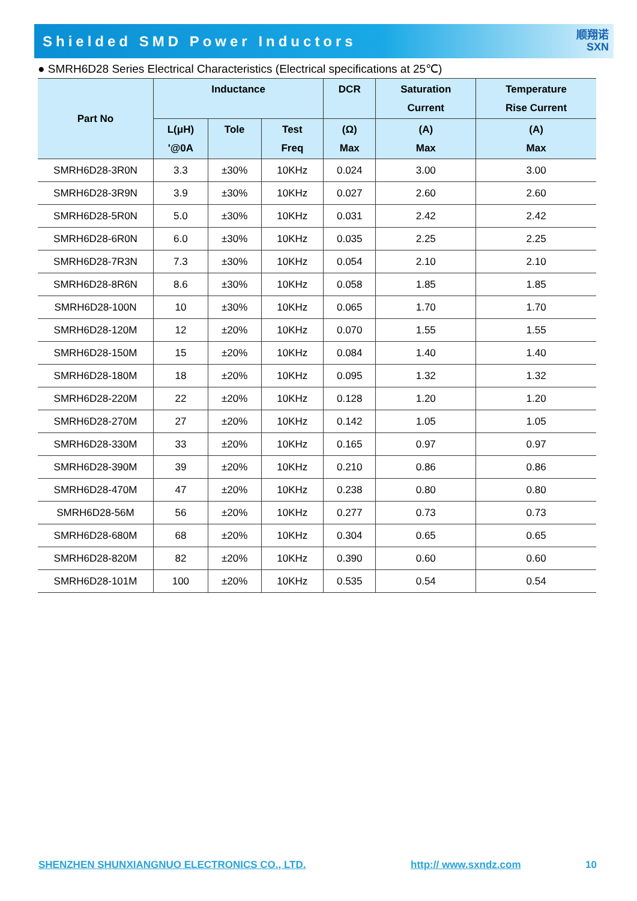Shielded SMD Power Inductors
顺翔诺
SXN
● SMRH6D28 Series Electrical Characteristics (Electrical specifications at 25℃)
| Part No | Inductance | | | DCR | Saturation Current | Temperature Rise Current |
| --- | --- | --- | --- | --- | --- | --- |
| | L(μH) '@0A | Tole | Test Freq | (Ω) Max | (A) Max | (A) Max |
| SMRH6D28-3R0N | 3.3 | ±30% | 10KHz | 0.024 | 3.00 | 3.00 |
| SMRH6D28-3R9N | 3.9 | ±30% | 10KHz | 0.027 | 2.60 | 2.60 |
| SMRH6D28-5R0N | 5.0 | ±30% | 10KHz | 0.031 | 2.42 | 2.42 |
| SMRH6D28-6R0N | 6.0 | ±30% | 10KHz | 0.035 | 2.25 | 2.25 |
| SMRH6D28-7R3N | 7.3 | ±30% | 10KHz | 0.054 | 2.10 | 2.10 |
| SMRH6D28-8R6N | 8.6 | ±30% | 10KHz | 0.058 | 1.85 | 1.85 |
| SMRH6D28-100N | 10 | ±30% | 10KHz | 0.065 | 1.70 | 1.70 |
| SMRH6D28-120M | 12 | ±20% | 10KHz | 0.070 | 1.55 | 1.55 |
| SMRH6D28-150M | 15 | ±20% | 10KHz | 0.084 | 1.40 | 1.40 |
| SMRH6D28-180M | 18 | ±20% | 10KHz | 0.095 | 1.32 | 1.32 |
| SMRH6D28-220M | 22 | ±20% | 10KHz | 0.128 | 1.20 | 1.20 |
| SMRH6D28-270M | 27 | ±20% | 10KHz | 0.142 | 1.05 | 1.05 |
| SMRH6D28-330M | 33 | ±20% | 10KHz | 0.165 | 0.97 | 0.97 |
| SMRH6D28-390M | 39 | ±20% | 10KHz | 0.210 | 0.86 | 0.86 |
| SMRH6D28-470M | 47 | ±20% | 10KHz | 0.238 | 0.80 | 0.80 |
| SMRH6D28-56M | 56 | ±20% | 10KHz | 0.277 | 0.73 | 0.73 |
| SMRH6D28-680M | 68 | ±20% | 10KHz | 0.304 | 0.65 | 0.65 |
| SMRH6D28-820M | 82 | ±20% | 10KHz | 0.390 | 0.60 | 0.60 |
| SMRH6D28-101M | 100 | ±20% | 10KHz | 0.535 | 0.54 | 0.54 |
SHENZHEN SHUNXIANGNUO ELECTRONICS CO., LTD.
http:// www.sxndz.com 10